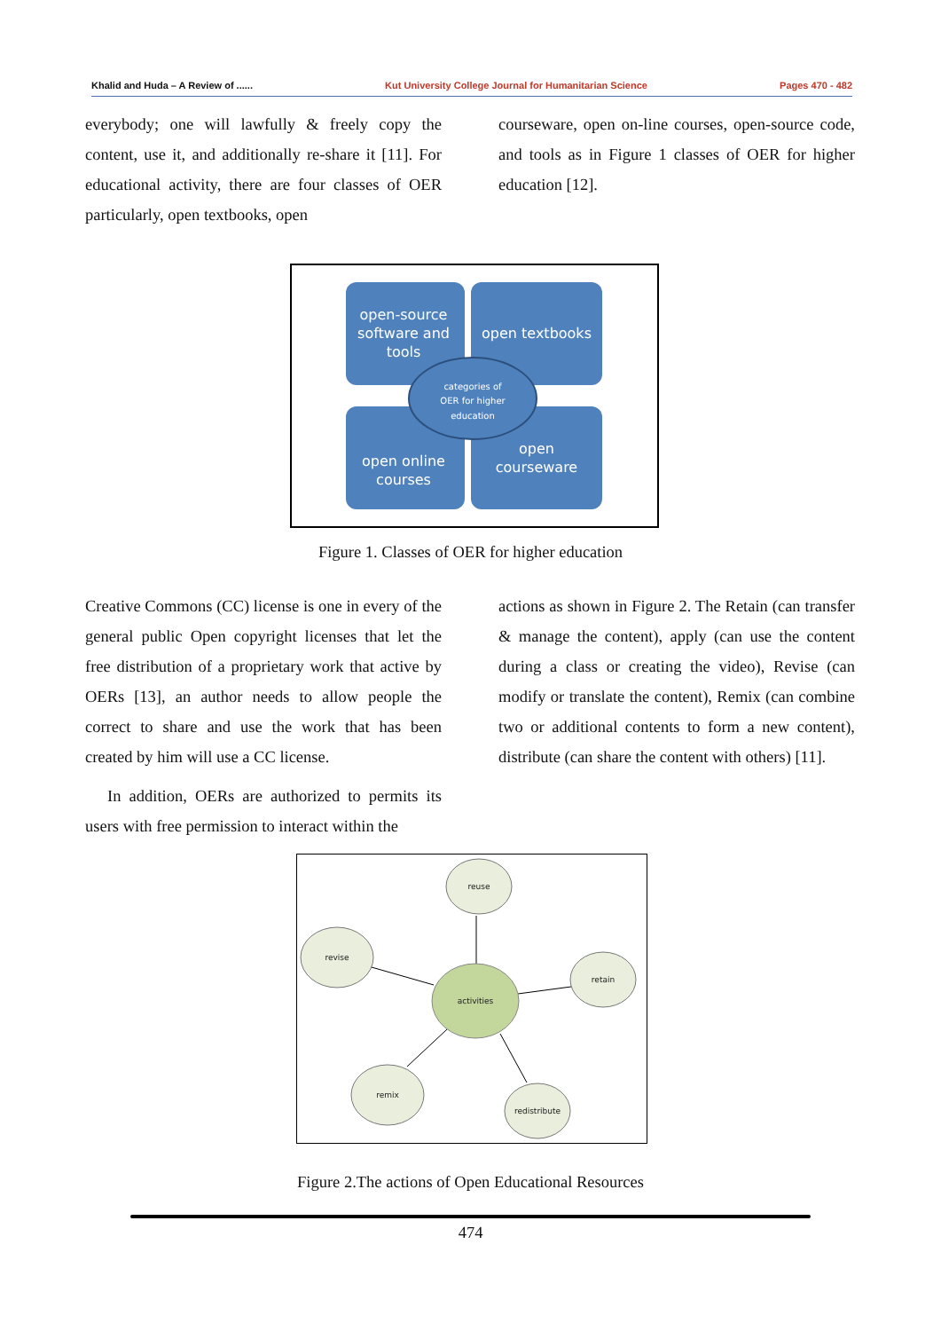Khalid and Huda – A Review of ...... Kut University College Journal for Humanitarian Science Pages 470 - 482
everybody; one will lawfully & freely copy the content, use it, and additionally re-share it [11]. For educational activity, there are four classes of OER particularly, open textbooks, open
courseware, open on-line courses, open-source code, and tools as in Figure 1 classes of OER for higher education [12].
open-source
software and
tools
open textbooks
open online
courses
open
courseware
categories of
OER for higher
education
Figure 1. Classes of OER for higher education
Creative Commons (CC) license is one in every of the general public Open copyright licenses that let the free distribution of a proprietary work that active by OERs [13], an author needs to allow people the correct to share and use the work that has been created by him will use a CC license.
In addition, OERs are authorized to permits its users with free permission to interact within the
actions as shown in Figure 2. The Retain (can transfer & manage the content), apply (can use the content during a class or creating the video), Revise (can modify or translate the content), Remix (can combine two or additional contents to form a new content), distribute (can share the content with others) [11].
reuse
revise
retain
activities
remix
redistribute
Figure 2.The actions of Open Educational Resources
474